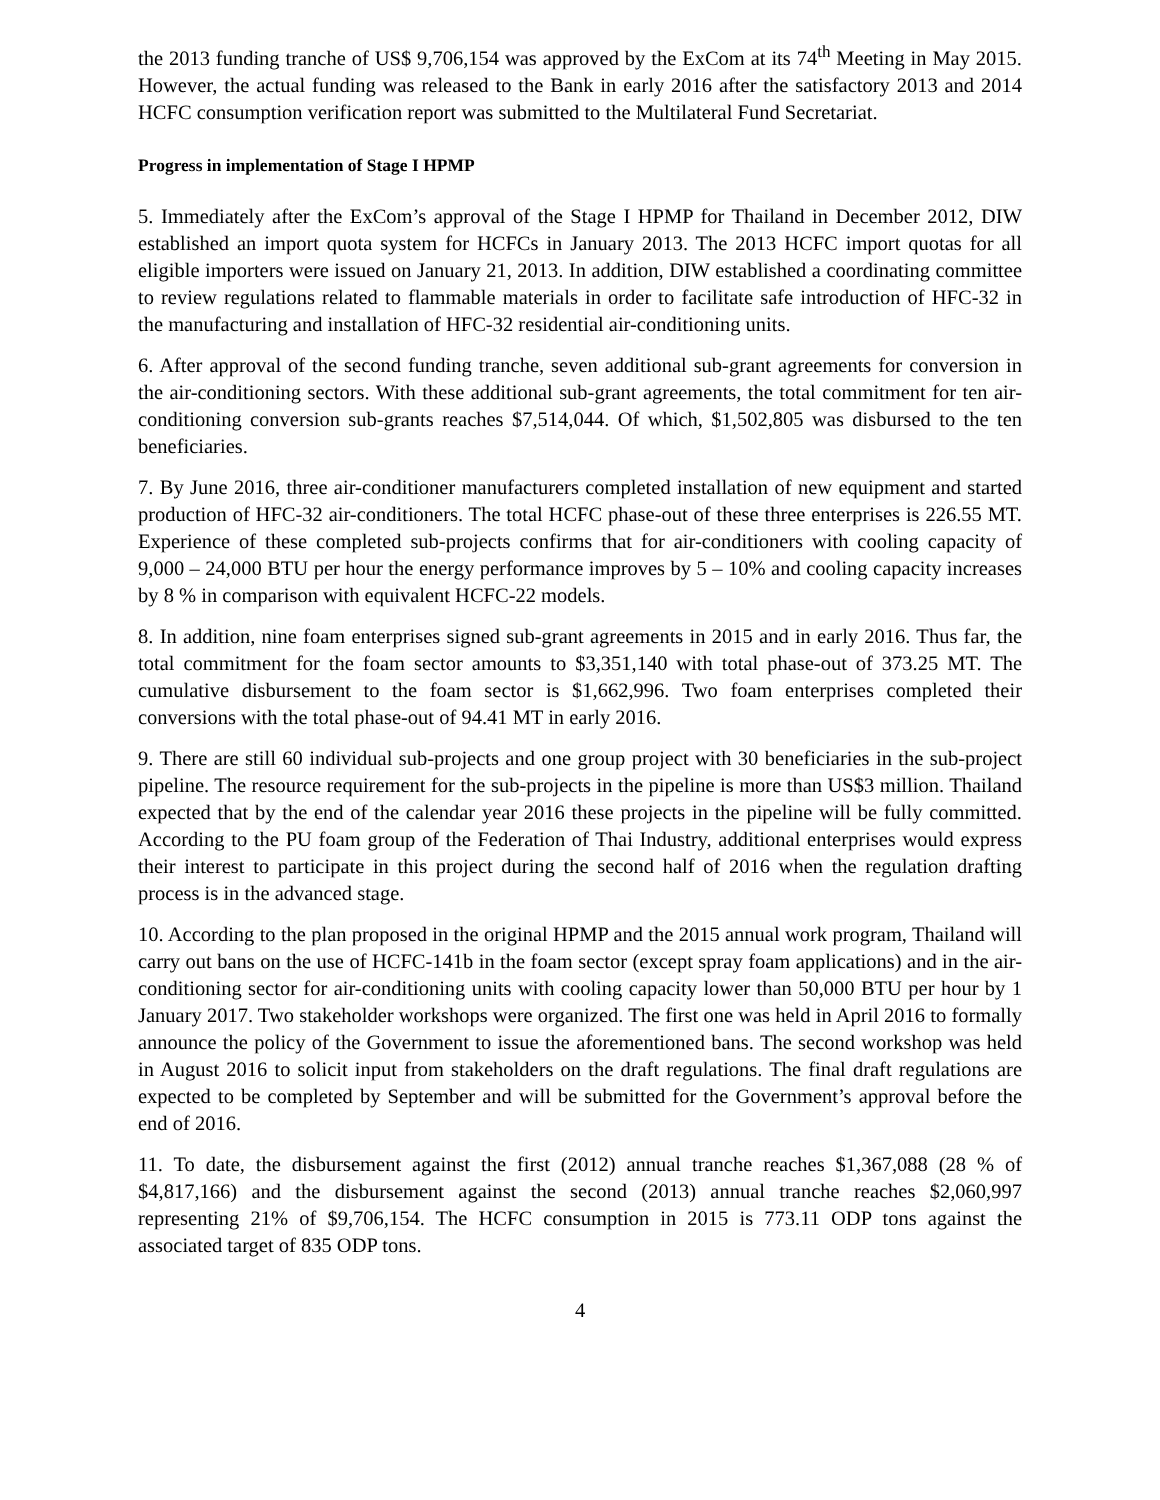the 2013 funding tranche of US$ 9,706,154 was approved by the ExCom at its 74<sup>th</sup> Meeting in May 2015. However, the actual funding was released to the Bank in early 2016 after the satisfactory 2013 and 2014 HCFC consumption verification report was submitted to the Multilateral Fund Secretariat.
Progress in implementation of Stage I HPMP
5. Immediately after the ExCom’s approval of the Stage I HPMP for Thailand in December 2012, DIW established an import quota system for HCFCs in January 2013. The 2013 HCFC import quotas for all eligible importers were issued on January 21, 2013. In addition, DIW established a coordinating committee to review regulations related to flammable materials in order to facilitate safe introduction of HFC-32 in the manufacturing and installation of HFC-32 residential air-conditioning units.
6. After approval of the second funding tranche, seven additional sub-grant agreements for conversion in the air-conditioning sectors. With these additional sub-grant agreements, the total commitment for ten air-conditioning conversion sub-grants reaches $7,514,044. Of which, $1,502,805 was disbursed to the ten beneficiaries.
7. By June 2016, three air-conditioner manufacturers completed installation of new equipment and started production of HFC-32 air-conditioners. The total HCFC phase-out of these three enterprises is 226.55 MT. Experience of these completed sub-projects confirms that for air-conditioners with cooling capacity of 9,000 – 24,000 BTU per hour the energy performance improves by 5 – 10% and cooling capacity increases by 8 % in comparison with equivalent HCFC-22 models.
8. In addition, nine foam enterprises signed sub-grant agreements in 2015 and in early 2016. Thus far, the total commitment for the foam sector amounts to $3,351,140 with total phase-out of 373.25 MT. The cumulative disbursement to the foam sector is $1,662,996. Two foam enterprises completed their conversions with the total phase-out of 94.41 MT in early 2016.
9. There are still 60 individual sub-projects and one group project with 30 beneficiaries in the sub-project pipeline. The resource requirement for the sub-projects in the pipeline is more than US$3 million. Thailand expected that by the end of the calendar year 2016 these projects in the pipeline will be fully committed. According to the PU foam group of the Federation of Thai Industry, additional enterprises would express their interest to participate in this project during the second half of 2016 when the regulation drafting process is in the advanced stage.
10. According to the plan proposed in the original HPMP and the 2015 annual work program, Thailand will carry out bans on the use of HCFC-141b in the foam sector (except spray foam applications) and in the air-conditioning sector for air-conditioning units with cooling capacity lower than 50,000 BTU per hour by 1 January 2017. Two stakeholder workshops were organized. The first one was held in April 2016 to formally announce the policy of the Government to issue the aforementioned bans. The second workshop was held in August 2016 to solicit input from stakeholders on the draft regulations. The final draft regulations are expected to be completed by September and will be submitted for the Government’s approval before the end of 2016.
11. To date, the disbursement against the first (2012) annual tranche reaches $1,367,088 (28 % of $4,817,166) and the disbursement against the second (2013) annual tranche reaches $2,060,997 representing 21% of $9,706,154. The HCFC consumption in 2015 is 773.11 ODP tons against the associated target of 835 ODP tons.
4